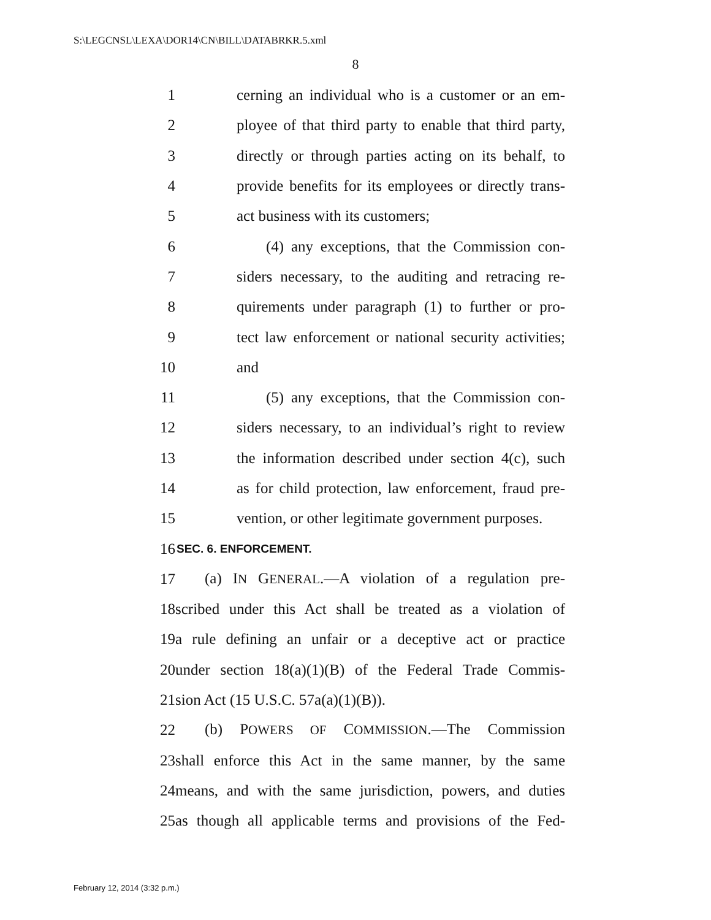S:\LEGCNSL\LEXA\DOR14\CN\BILL\DATABRKR.5.xml
8
1 cerning an individual who is a customer or an em-
2 ployee of that third party to enable that third party,
3 directly or through parties acting on its behalf, to
4 provide benefits for its employees or directly trans-
5 act business with its customers;
6 (4) any exceptions, that the Commission con-
7 siders necessary, to the auditing and retracing re-
8 quirements under paragraph (1) to further or pro-
9 tect law enforcement or national security activities;
10 and
11 (5) any exceptions, that the Commission con-
12 siders necessary, to an individual’s right to review
13 the information described under section 4(c), such
14 as for child protection, law enforcement, fraud pre-
15 vention, or other legitimate government purposes.
16 SEC. 6. ENFORCEMENT.
17 (a) IN GENERAL.—A violation of a regulation pre-
18 scribed under this Act shall be treated as a violation of
19 a rule defining an unfair or a deceptive act or practice
20 under section 18(a)(1)(B) of the Federal Trade Commis-
21 sion Act (15 U.S.C. 57a(a)(1)(B)).
22 (b) POWERS OF COMMISSION.—The Commission
23 shall enforce this Act in the same manner, by the same
24 means, and with the same jurisdiction, powers, and duties
25 as though all applicable terms and provisions of the Fed-
February 12, 2014 (3:32 p.m.)